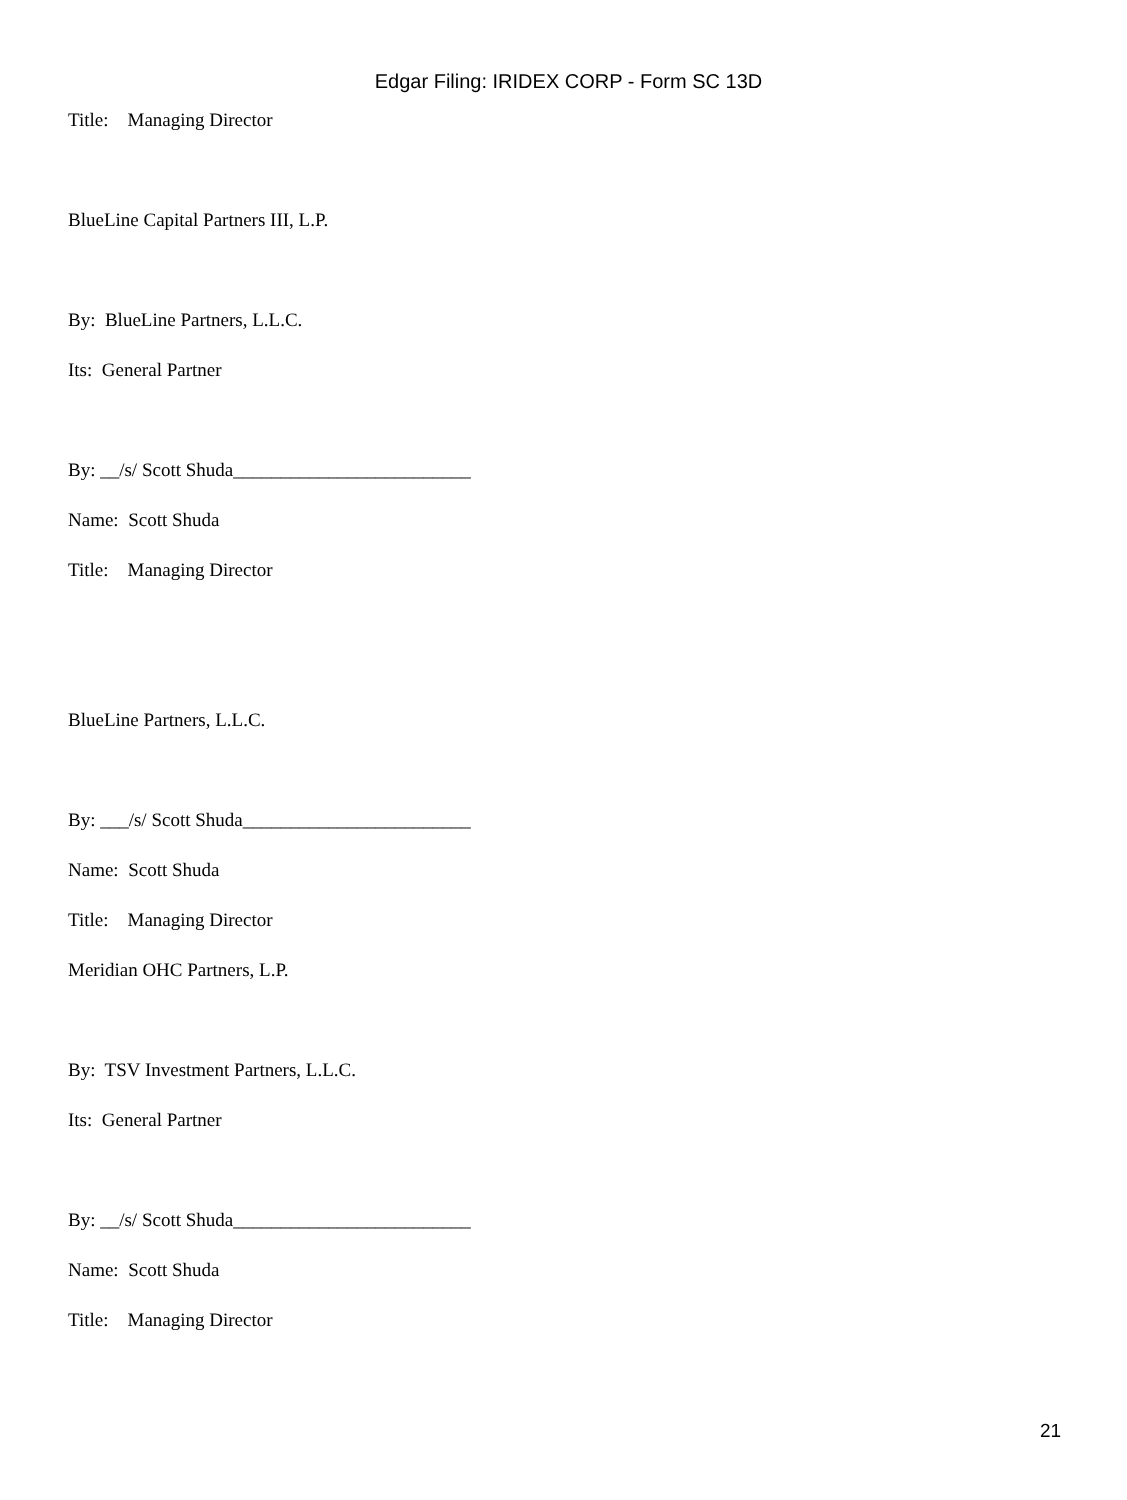Edgar Filing: IRIDEX CORP - Form SC 13D
Title: Managing Director
BlueLine Capital Partners III, L.P.
By: BlueLine Partners, L.L.C.
Its: General Partner
By: __/s/ Scott Shuda_________________________
Name: Scott Shuda
Title: Managing Director
BlueLine Partners, L.L.C.
By: ___/s/ Scott Shuda________________________
Name: Scott Shuda
Title: Managing Director
Meridian OHC Partners, L.P.
By: TSV Investment Partners, L.L.C.
Its: General Partner
By: __/s/ Scott Shuda_________________________
Name: Scott Shuda
Title: Managing Director
21